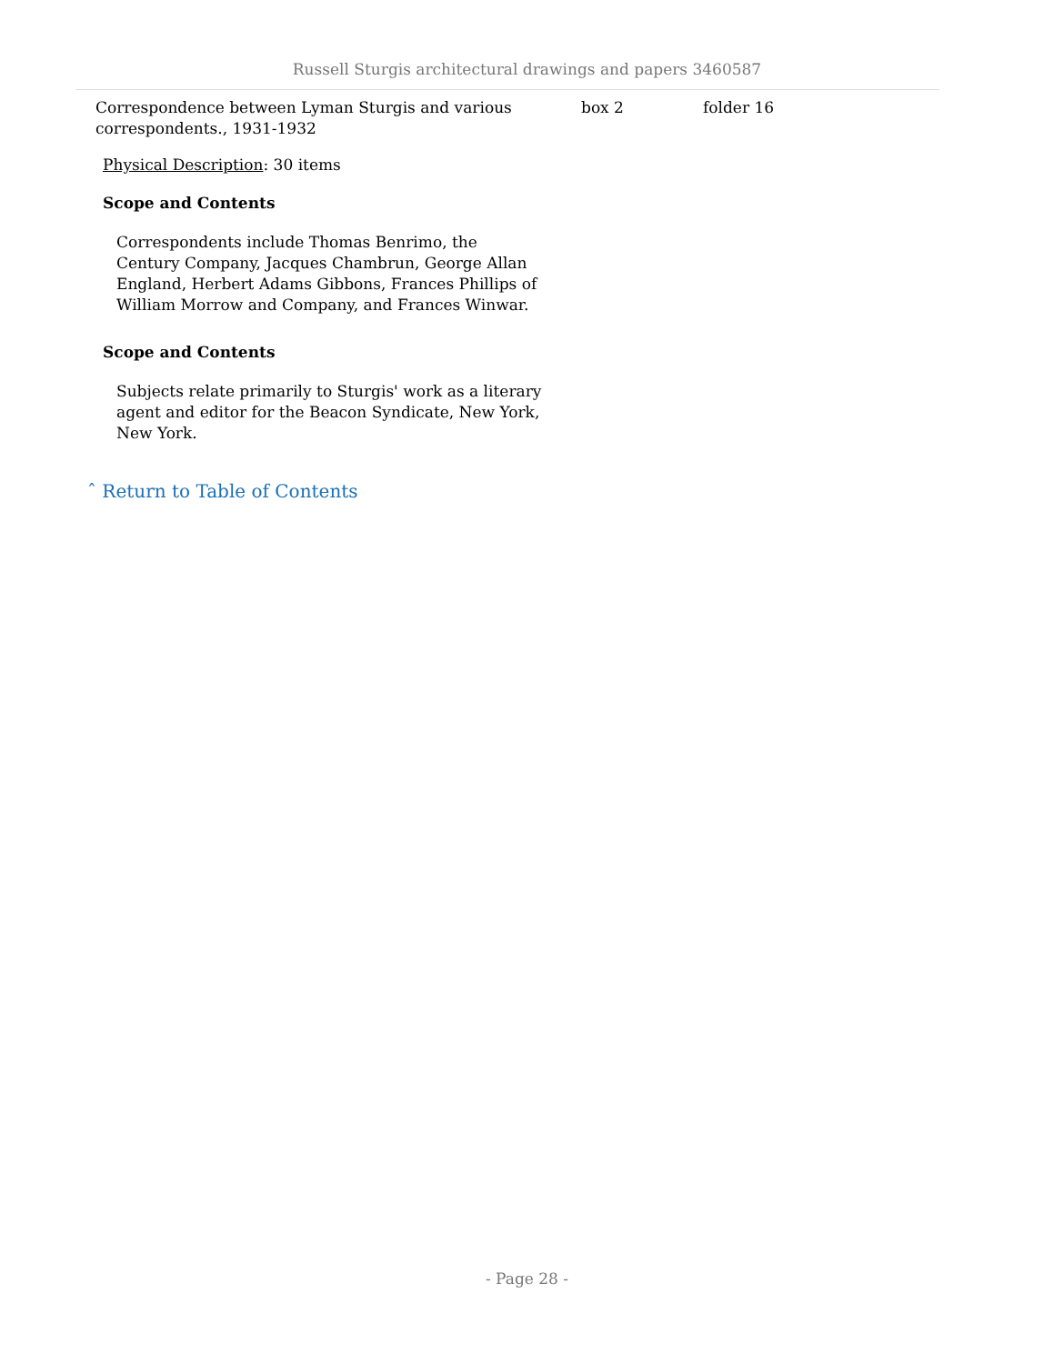Russell Sturgis architectural drawings and papers 3460587
| Correspondence between Lyman Sturgis and various correspondents., 1931-1932 | box 2 | folder 16 |
Physical Description: 30 items
Scope and Contents
Correspondents include Thomas Benrimo, the Century Company, Jacques Chambrun, George Allan England, Herbert Adams Gibbons, Frances Phillips of William Morrow and Company, and Frances Winwar.
Scope and Contents
Subjects relate primarily to Sturgis' work as a literary agent and editor for the Beacon Syndicate, New York, New York.
ˆ Return to Table of Contents
- Page 28 -